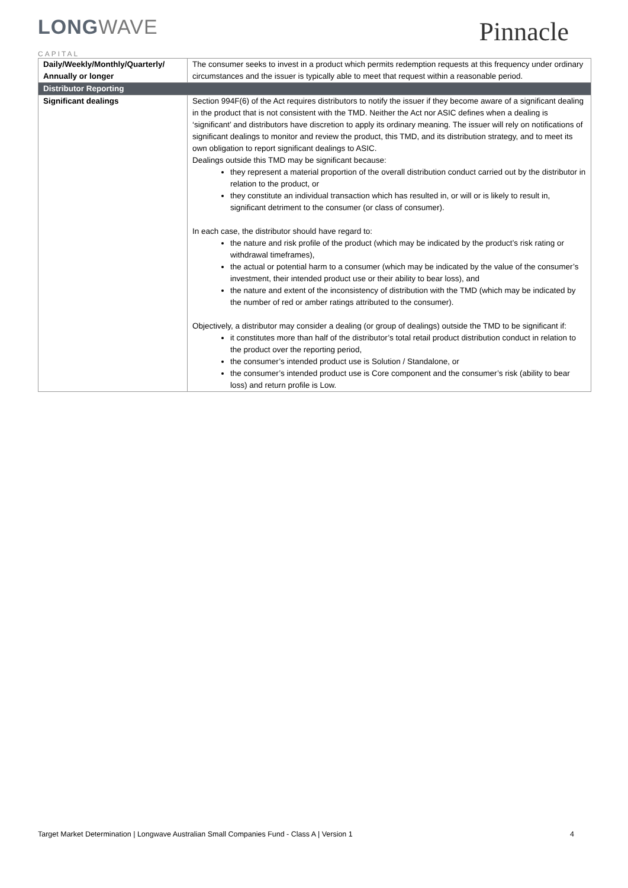LONGWAVE
Pinnacle
CAPITAL
| Daily/Weekly/Monthly/Quarterly/ Annually or longer | The consumer seeks to invest in a product which permits redemption requests at this frequency under ordinary circumstances and the issuer is typically able to meet that request within a reasonable period. |
| Distributor Reporting | |
| Significant dealings | Section 994F(6) of the Act requires distributors to notify the issuer if they become aware of a significant dealing in the product that is not consistent with the TMD. Neither the Act nor ASIC defines when a dealing is ‘significant’ and distributors have discretion to apply its ordinary meaning. The issuer will rely on notifications of significant dealings to monitor and review the product, this TMD, and its distribution strategy, and to meet its own obligation to report significant dealings to ASIC. Dealings outside this TMD may be significant because: they represent a material proportion of the overall distribution conduct carried out by the distributor in relation to the product, or they constitute an individual transaction which has resulted in, or will or is likely to result in, significant detriment to the consumer (or class of consumer). In each case, the distributor should have regard to: the nature and risk profile of the product (which may be indicated by the product’s risk rating or withdrawal timeframes), the actual or potential harm to a consumer (which may be indicated by the value of the consumer’s investment, their intended product use or their ability to bear loss), and the nature and extent of the inconsistency of distribution with the TMD (which may be indicated by the number of red or amber ratings attributed to the consumer). Objectively, a distributor may consider a dealing (or group of dealings) outside the TMD to be significant if: it constitutes more than half of the distributor’s total retail product distribution conduct in relation to the product over the reporting period, the consumer’s intended product use is Solution / Standalone, or the consumer’s intended product use is Core component and the consumer’s risk (ability to bear loss) and return profile is Low. |
Target Market Determination | Longwave Australian Small Companies Fund - Class A | Version 1 4